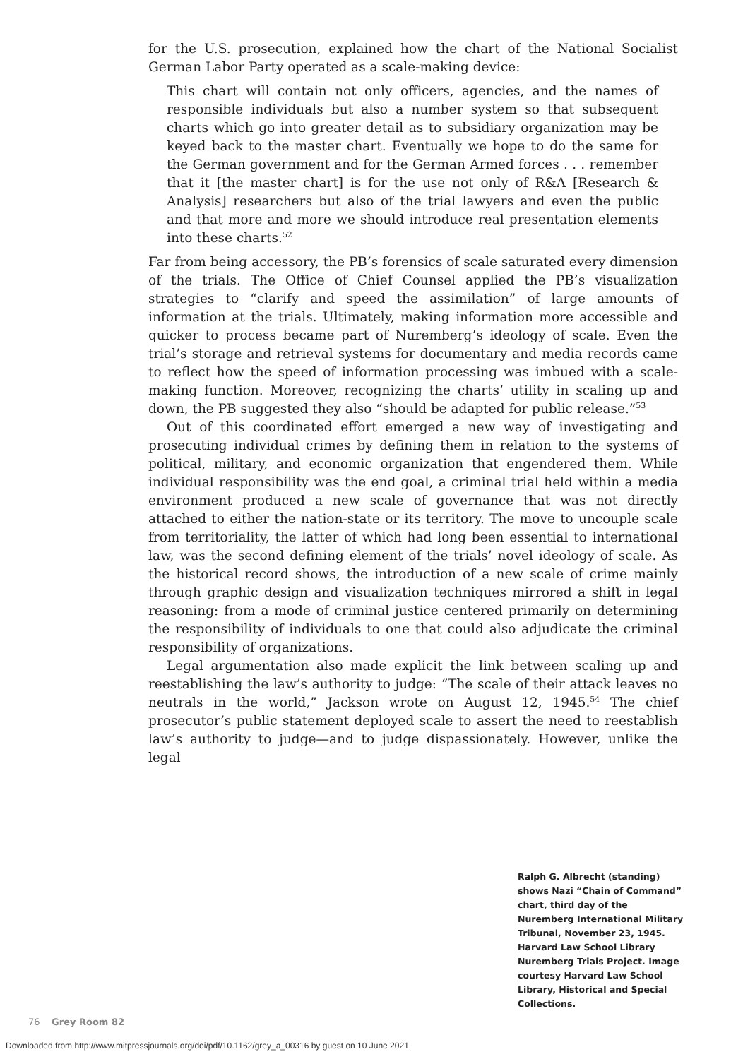for the U.S. prosecution, explained how the chart of the National Socialist German Labor Party operated as a scale-making device:
This chart will contain not only officers, agencies, and the names of responsible individuals but also a number system so that subsequent charts which go into greater detail as to subsidiary organization may be keyed back to the master chart. Eventually we hope to do the same for the German government and for the German Armed forces . . . remember that it [the master chart] is for the use not only of R&A [Research & Analysis] researchers but also of the trial lawyers and even the public and that more and more we should introduce real presentation elements into these charts.<sup>52</sup>
Far from being accessory, the PB’s forensics of scale saturated every dimension of the trials. The Office of Chief Counsel applied the PB’s visualization strategies to “clarify and speed the assimilation” of large amounts of information at the trials. Ultimately, making information more accessible and quicker to process became part of Nuremberg’s ideology of scale. Even the trial’s storage and retrieval systems for documentary and media records came to reflect how the speed of information processing was imbued with a scale-making function. Moreover, recognizing the charts’ utility in scaling up and down, the PB suggested they also “should be adapted for public release.”<sup>53</sup>
Out of this coordinated effort emerged a new way of investigating and prosecuting individual crimes by defining them in relation to the systems of political, military, and economic organization that engendered them. While individual responsibility was the end goal, a criminal trial held within a media environment produced a new scale of governance that was not directly attached to either the nation-state or its territory. The move to uncouple scale from territoriality, the latter of which had long been essential to international law, was the second defining element of the trials’ novel ideology of scale. As the historical record shows, the introduction of a new scale of crime mainly through graphic design and visualization techniques mirrored a shift in legal reasoning: from a mode of criminal justice centered primarily on determining the responsibility of individuals to one that could also adjudicate the criminal responsibility of organizations.
Legal argumentation also made explicit the link between scaling up and reestablishing the law’s authority to judge: “The scale of their attack leaves no neutrals in the world,” Jackson wrote on August 12, 1945.<sup>54</sup> The chief prosecutor’s public statement deployed scale to assert the need to reestablish law’s authority to judge—and to judge dispassionately. However, unlike the legal
Ralph G. Albrecht (standing) shows Nazi “Chain of Command” chart, third day of the Nuremberg International Military Tribunal, November 23, 1945. Harvard Law School Library Nuremberg Trials Project. Image courtesy Harvard Law School Library, Historical and Special Collections.
76 Grey Room 82
Downloaded from http://www.mitpressjournals.org/doi/pdf/10.1162/grey_a_00316 by guest on 10 June 2021